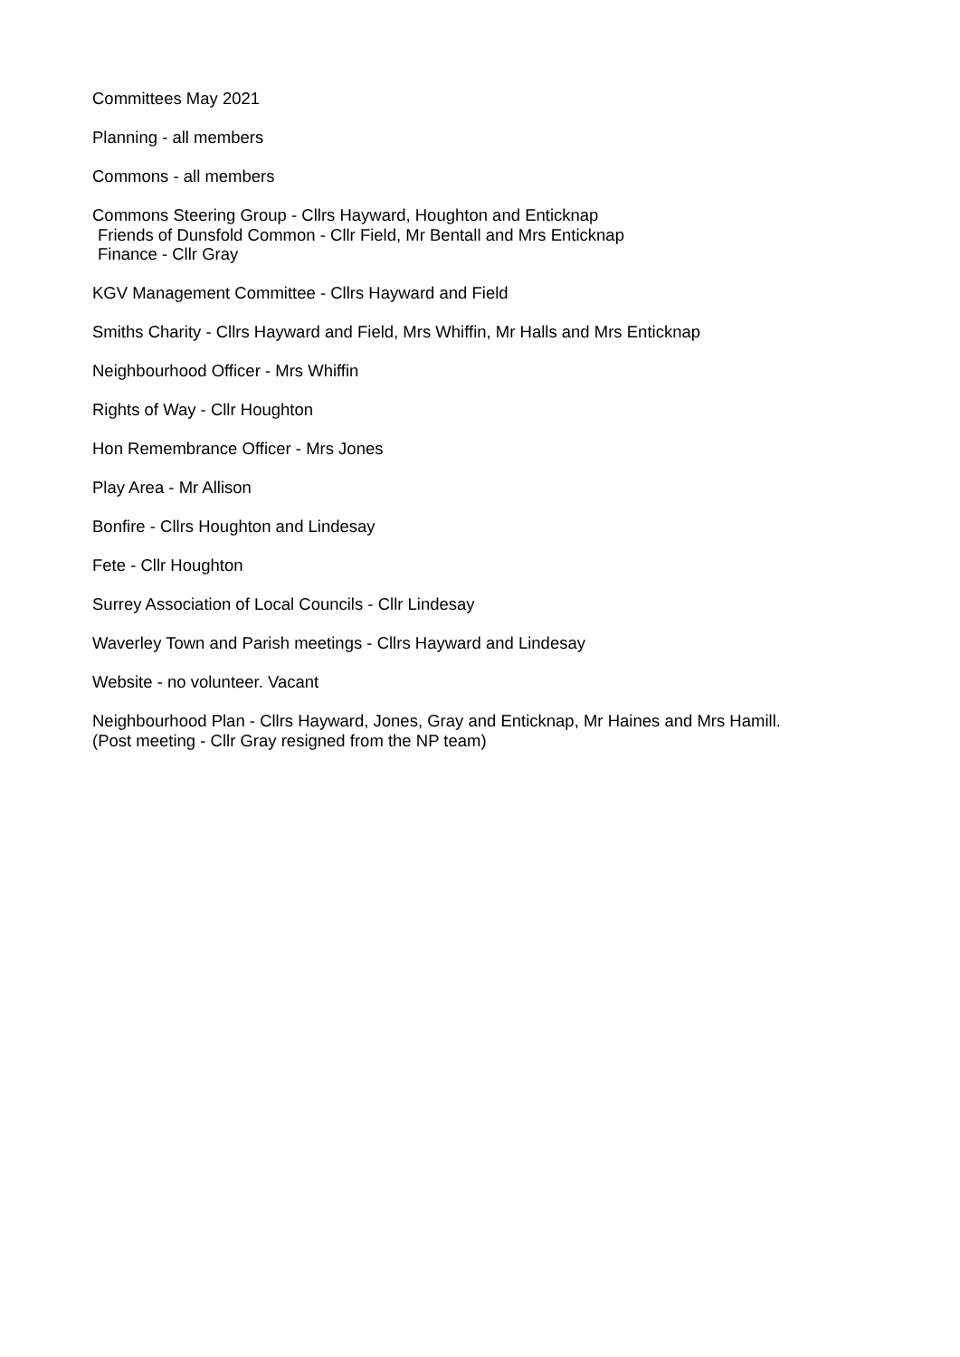Committees May 2021
Planning - all members
Commons - all members
Commons Steering Group - Cllrs Hayward, Houghton and Enticknap
Friends of Dunsfold Common - Cllr Field, Mr Bentall and Mrs Enticknap
Finance - Cllr Gray
KGV Management Committee - Cllrs Hayward and Field
Smiths Charity - Cllrs Hayward and Field, Mrs Whiffin, Mr Halls and Mrs Enticknap
Neighbourhood Officer - Mrs Whiffin
Rights of Way - Cllr Houghton
Hon Remembrance Officer - Mrs Jones
Play Area - Mr Allison
Bonfire - Cllrs Houghton and Lindesay
Fete - Cllr Houghton
Surrey Association of Local Councils - Cllr Lindesay
Waverley Town and Parish meetings - Cllrs Hayward and Lindesay
Website - no volunteer. Vacant
Neighbourhood Plan - Cllrs Hayward, Jones, Gray and Enticknap, Mr Haines and Mrs Hamill.
(Post meeting - Cllr Gray resigned from the NP team)